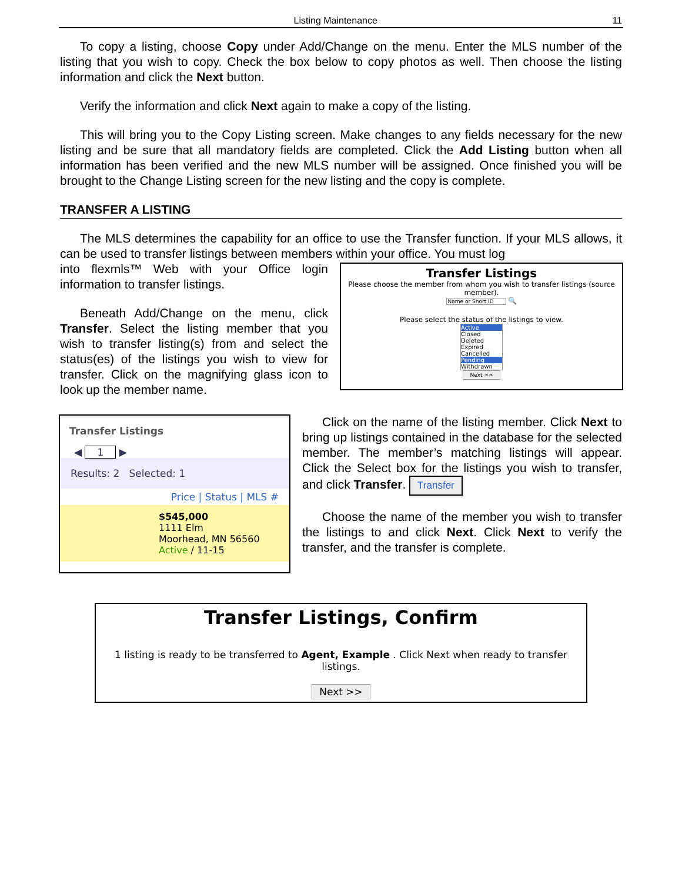Listing Maintenance 11
To copy a listing, choose Copy under Add/Change on the menu. Enter the MLS number of the listing that you wish to copy. Check the box below to copy photos as well. Then choose the listing information and click the Next button.
Verify the information and click Next again to make a copy of the listing.
This will bring you to the Copy Listing screen. Make changes to any fields necessary for the new listing and be sure that all mandatory fields are completed. Click the Add Listing button when all information has been verified and the new MLS number will be assigned. Once finished you will be brought to the Change Listing screen for the new listing and the copy is complete.
TRANSFER A LISTING
The MLS determines the capability for an office to use the Transfer function. If your MLS allows, it can be used to transfer listings between members within your office. You must log
into flexmls™ Web with your Office login information to transfer listings.
Beneath Add/Change on the menu, click Transfer. Select the listing member that you wish to transfer listing(s) from and select the status(es) of the listings you wish to view for transfer. Click on the magnifying glass icon to look up the member name.
Transfer Listings
Please choose the member from whom you wish to transfer listings (source member).
Name or Short ID 🔍
Please select the status of the listings to view.
Active
Closed
Deleted
Expired
Cancelled
Pending
Withdrawn
Next >>
Transfer Listings
◀ 1 ▶
Results: 2 Selected: 1
Price | Status | MLS #
$545,000
1111 Elm
Moorhead, MN 56560
Active / 11-15
Click on the name of the listing member. Click Next to bring up listings contained in the database for the selected member. The member’s matching listings will appear. Click the Select box for the listings you wish to transfer, and click Transfer. Transfer
Choose the name of the member you wish to transfer the listings to and click Next. Click Next to verify the transfer, and the transfer is complete.
Transfer Listings, Confirm
1 listing is ready to be transferred to Agent, Example . Click Next when ready to transfer listings.
Next >>